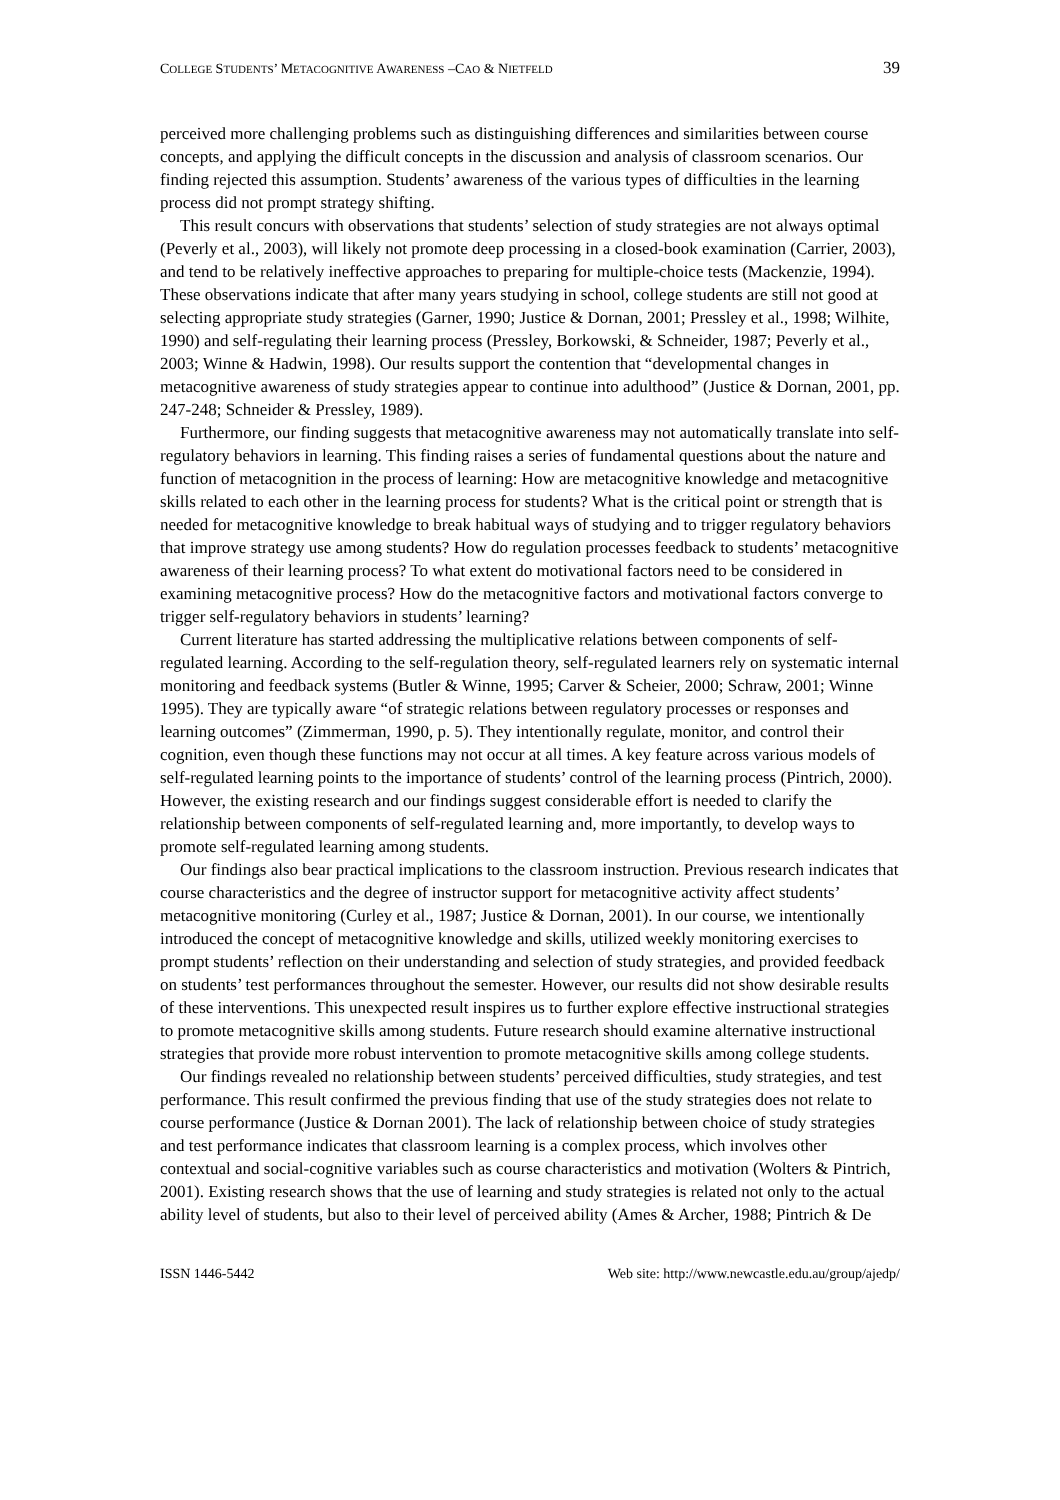COLLEGE STUDENTS’ METACOGNITIVE AWARENESS –CAO & NIETFELD 39
perceived more challenging problems such as distinguishing differences and similarities between course concepts, and applying the difficult concepts in the discussion and analysis of classroom scenarios. Our finding rejected this assumption. Students’ awareness of the various types of difficulties in the learning process did not prompt strategy shifting.
This result concurs with observations that students’ selection of study strategies are not always optimal (Peverly et al., 2003), will likely not promote deep processing in a closed-book examination (Carrier, 2003), and tend to be relatively ineffective approaches to preparing for multiple-choice tests (Mackenzie, 1994). These observations indicate that after many years studying in school, college students are still not good at selecting appropriate study strategies (Garner, 1990; Justice & Dornan, 2001; Pressley et al., 1998; Wilhite, 1990) and self-regulating their learning process (Pressley, Borkowski, & Schneider, 1987; Peverly et al., 2003; Winne & Hadwin, 1998). Our results support the contention that “developmental changes in metacognitive awareness of study strategies appear to continue into adulthood” (Justice & Dornan, 2001, pp. 247-248; Schneider & Pressley, 1989).
Furthermore, our finding suggests that metacognitive awareness may not automatically translate into self-regulatory behaviors in learning. This finding raises a series of fundamental questions about the nature and function of metacognition in the process of learning: How are metacognitive knowledge and metacognitive skills related to each other in the learning process for students? What is the critical point or strength that is needed for metacognitive knowledge to break habitual ways of studying and to trigger regulatory behaviors that improve strategy use among students? How do regulation processes feedback to students’ metacognitive awareness of their learning process? To what extent do motivational factors need to be considered in examining metacognitive process? How do the metacognitive factors and motivational factors converge to trigger self-regulatory behaviors in students’ learning?
Current literature has started addressing the multiplicative relations between components of self-regulated learning. According to the self-regulation theory, self-regulated learners rely on systematic internal monitoring and feedback systems (Butler & Winne, 1995; Carver & Scheier, 2000; Schraw, 2001; Winne 1995). They are typically aware “of strategic relations between regulatory processes or responses and learning outcomes” (Zimmerman, 1990, p. 5). They intentionally regulate, monitor, and control their cognition, even though these functions may not occur at all times. A key feature across various models of self-regulated learning points to the importance of students’ control of the learning process (Pintrich, 2000). However, the existing research and our findings suggest considerable effort is needed to clarify the relationship between components of self-regulated learning and, more importantly, to develop ways to promote self-regulated learning among students.
Our findings also bear practical implications to the classroom instruction. Previous research indicates that course characteristics and the degree of instructor support for metacognitive activity affect students’ metacognitive monitoring (Curley et al., 1987; Justice & Dornan, 2001). In our course, we intentionally introduced the concept of metacognitive knowledge and skills, utilized weekly monitoring exercises to prompt students’ reflection on their understanding and selection of study strategies, and provided feedback on students’ test performances throughout the semester. However, our results did not show desirable results of these interventions. This unexpected result inspires us to further explore effective instructional strategies to promote metacognitive skills among students. Future research should examine alternative instructional strategies that provide more robust intervention to promote metacognitive skills among college students.
Our findings revealed no relationship between students’ perceived difficulties, study strategies, and test performance. This result confirmed the previous finding that use of the study strategies does not relate to course performance (Justice & Dornan 2001). The lack of relationship between choice of study strategies and test performance indicates that classroom learning is a complex process, which involves other contextual and social-cognitive variables such as course characteristics and motivation (Wolters & Pintrich, 2001). Existing research shows that the use of learning and study strategies is related not only to the actual ability level of students, but also to their level of perceived ability (Ames & Archer, 1988; Pintrich & De
ISSN 1446-5442 Web site: http://www.newcastle.edu.au/group/ajedp/